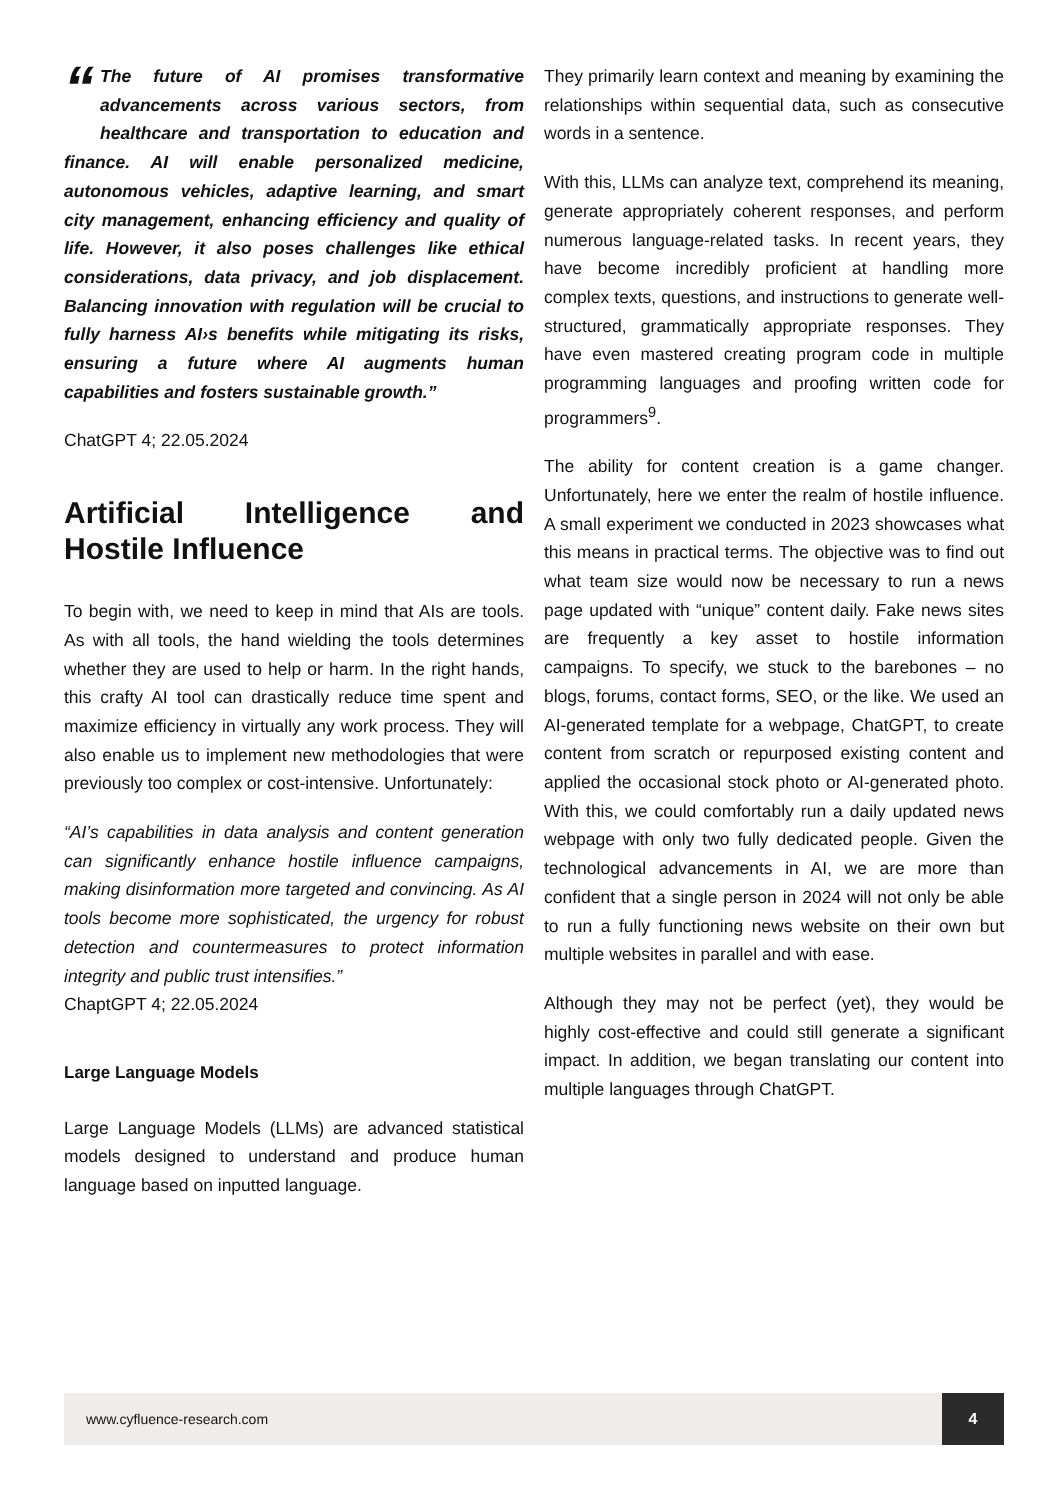“The future of AI promises transformative advancements across various sectors, from healthcare and transportation to education and finance. AI will enable personalized medicine, autonomous vehicles, adaptive learning, and smart city management, enhancing efficiency and quality of life. However, it also poses challenges like ethical considerations, data privacy, and job displacement. Balancing innovation with regulation will be crucial to fully harness AI›s benefits while mitigating its risks, ensuring a future where AI augments human capabilities and fosters sustainable growth.”
ChatGPT 4; 22.05.2024
Artificial Intelligence and Hostile Influence
To begin with, we need to keep in mind that AIs are tools. As with all tools, the hand wielding the tools determines whether they are used to help or harm. In the right hands, this crafty AI tool can drastically reduce time spent and maximize efficiency in virtually any work process. They will also enable us to implement new methodologies that were previously too complex or cost-intensive. Unfortunately:
“AI’s capabilities in data analysis and content generation can significantly enhance hostile influence campaigns, making disinformation more targeted and convincing. As AI tools become more sophisticated, the urgency for robust detection and countermeasures to protect information integrity and public trust intensifies.”
ChaptGPT 4; 22.05.2024
Large Language Models
Large Language Models (LLMs) are advanced statistical models designed to understand and produce human language based on inputted language.
They primarily learn context and meaning by examining the relationships within sequential data, such as consecutive words in a sentence.
With this, LLMs can analyze text, comprehend its meaning, generate appropriately coherent responses, and perform numerous language-related tasks. In recent years, they have become incredibly proficient at handling more complex texts, questions, and instructions to generate well-structured, grammatically appropriate responses. They have even mastered creating program code in multiple programming languages and proofing written code for programmers<sup>9</sup>.
The ability for content creation is a game changer. Unfortunately, here we enter the realm of hostile influence. A small experiment we conducted in 2023 showcases what this means in practical terms. The objective was to find out what team size would now be necessary to run a news page updated with “unique” content daily. Fake news sites are frequently a key asset to hostile information campaigns. To specify, we stuck to the barebones – no blogs, forums, contact forms, SEO, or the like. We used an AI-generated template for a webpage, ChatGPT, to create content from scratch or repurposed existing content and applied the occasional stock photo or AI-generated photo. With this, we could comfortably run a daily updated news webpage with only two fully dedicated people. Given the technological advancements in AI, we are more than confident that a single person in 2024 will not only be able to run a fully functioning news website on their own but multiple websites in parallel and with ease.
Although they may not be perfect (yet), they would be highly cost-effective and could still generate a significant impact. In addition, we began translating our content into multiple languages through ChatGPT.
www.cyfluence-research.com
4